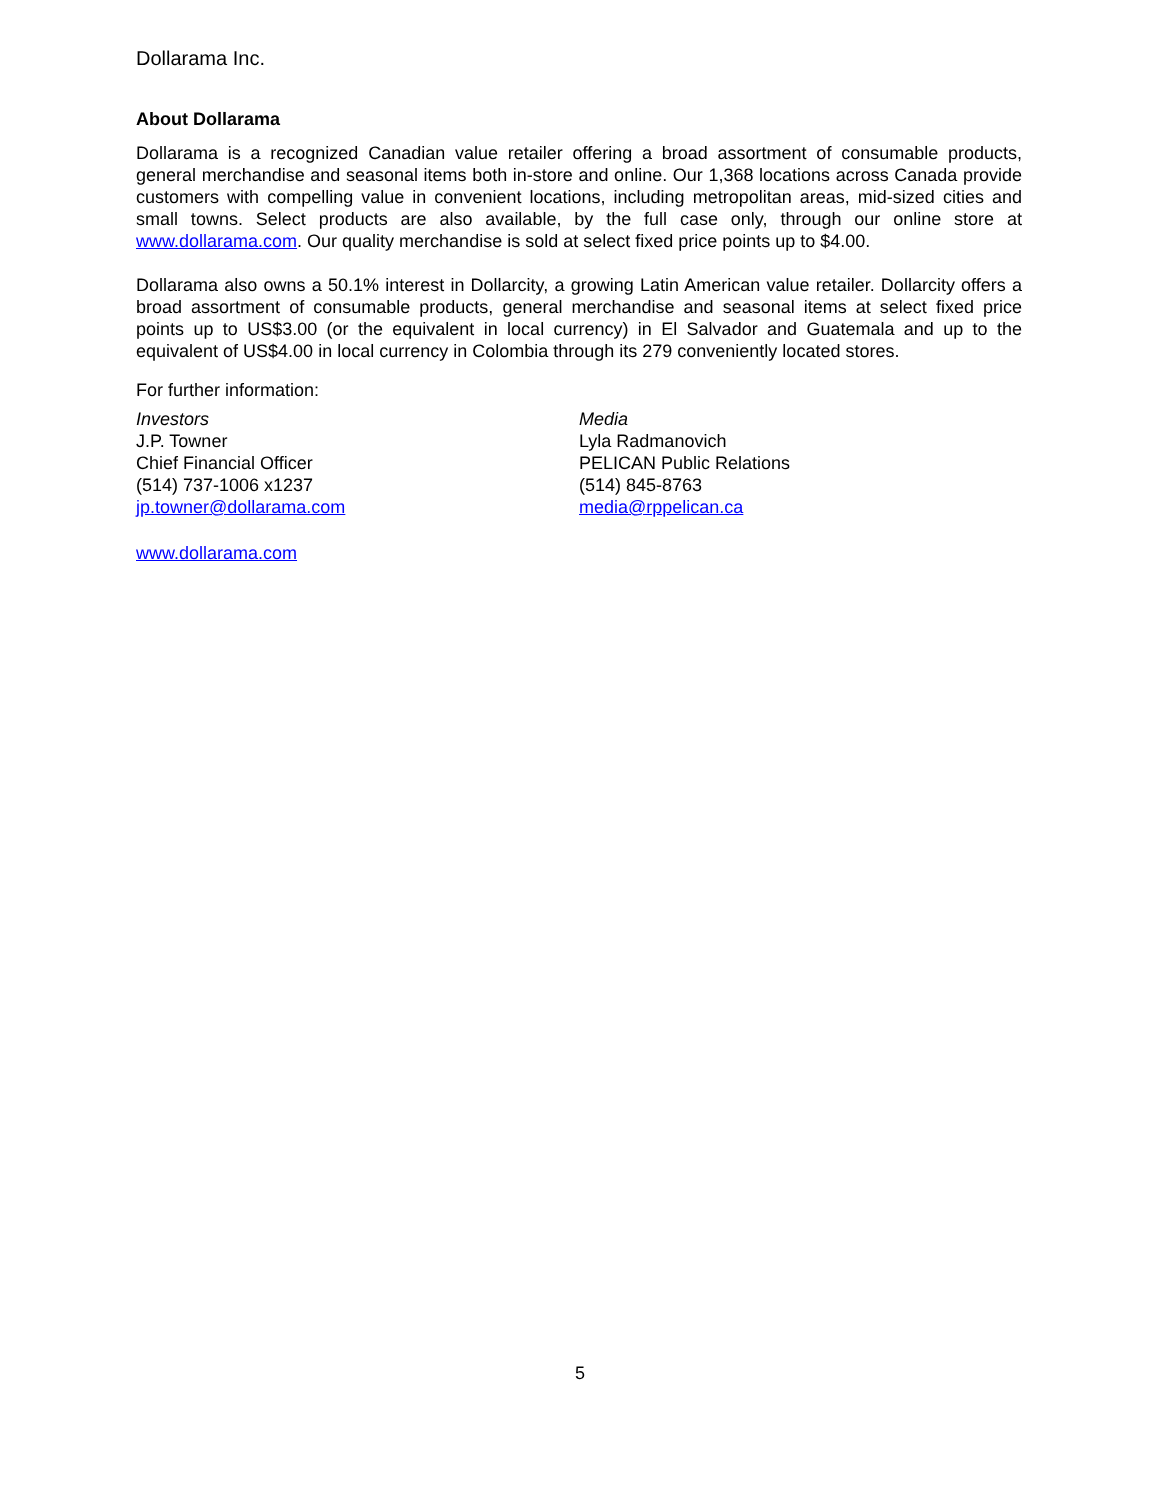Dollarama Inc.
About Dollarama
Dollarama is a recognized Canadian value retailer offering a broad assortment of consumable products, general merchandise and seasonal items both in-store and online. Our 1,368 locations across Canada provide customers with compelling value in convenient locations, including metropolitan areas, mid-sized cities and small towns. Select products are also available, by the full case only, through our online store at www.dollarama.com. Our quality merchandise is sold at select fixed price points up to $4.00.
Dollarama also owns a 50.1% interest in Dollarcity, a growing Latin American value retailer. Dollarcity offers a broad assortment of consumable products, general merchandise and seasonal items at select fixed price points up to US$3.00 (or the equivalent in local currency) in El Salvador and Guatemala and up to the equivalent of US$4.00 in local currency in Colombia through its 279 conveniently located stores.
For further information:
Investors
J.P. Towner
Chief Financial Officer
(514) 737-1006 x1237
jp.towner@dollarama.com
Media
Lyla Radmanovich
PELICAN Public Relations
(514) 845-8763
media@rppelican.ca
www.dollarama.com
5